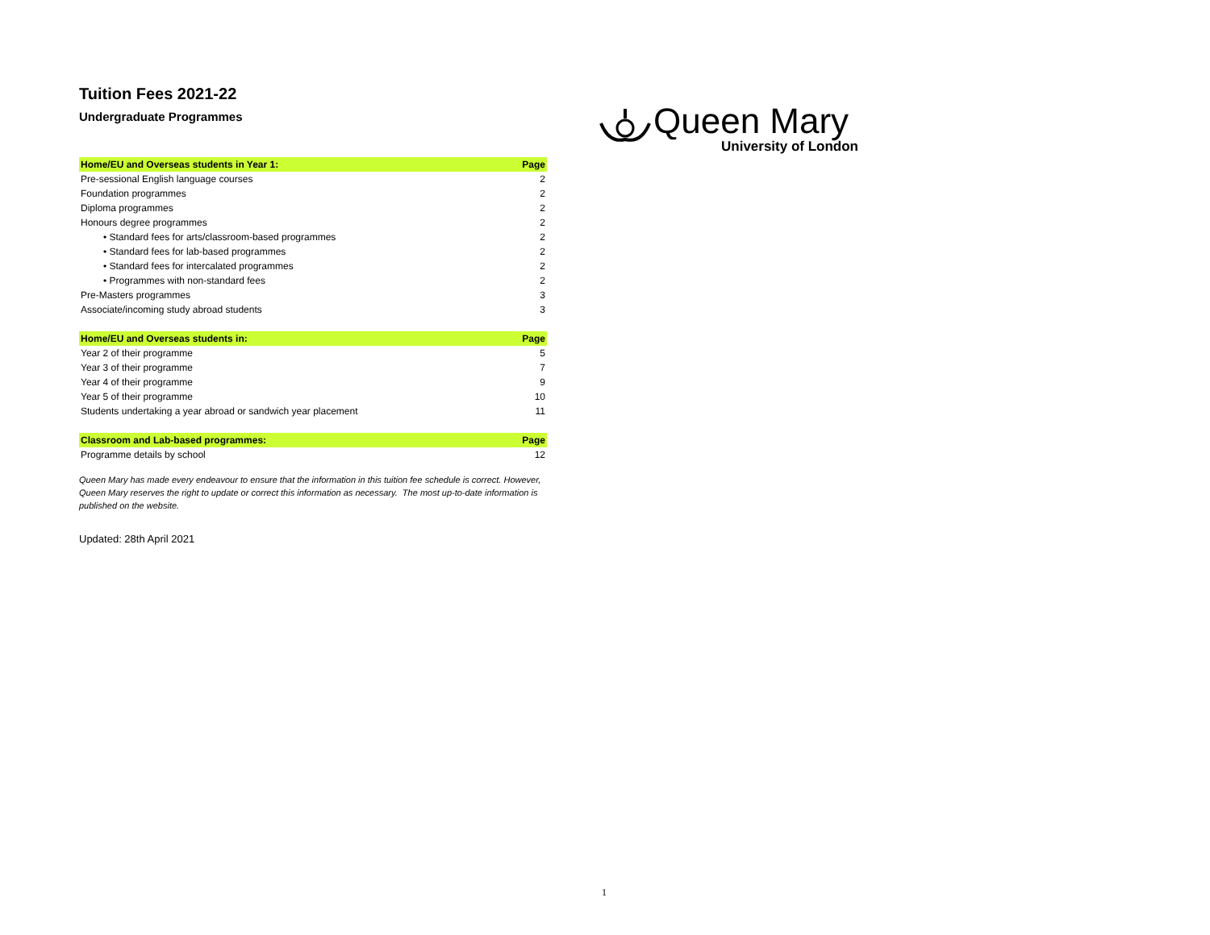Tuition Fees 2021-22
Undergraduate Programmes
| Home/EU and Overseas students in Year 1: | Page |
| --- | --- |
| Pre-sessional English language courses | 2 |
| Foundation programmes | 2 |
| Diploma programmes | 2 |
| Honours degree programmes | 2 |
| • Standard fees for arts/classroom-based programmes | 2 |
| • Standard fees for lab-based programmes | 2 |
| • Standard fees for intercalated programmes | 2 |
| • Programmes with non-standard fees | 2 |
| Pre-Masters programmes | 3 |
| Associate/incoming study abroad students | 3 |
| Home/EU and Overseas students in: | Page |
| --- | --- |
| Year 2 of their programme | 5 |
| Year 3 of their programme | 7 |
| Year 4 of their programme | 9 |
| Year 5 of their programme | 10 |
| Students undertaking a year abroad or sandwich year placement | 11 |
| Classroom and Lab-based programmes: | Page |
| --- | --- |
| Programme details by school | 12 |
Queen Mary has made every endeavour to ensure that the information in this tuition fee schedule is correct. However, Queen Mary reserves the right to update or correct this information as necessary. The most up-to-date information is published on the website.
Updated: 28th April 2021
Queen Mary
University of London
1